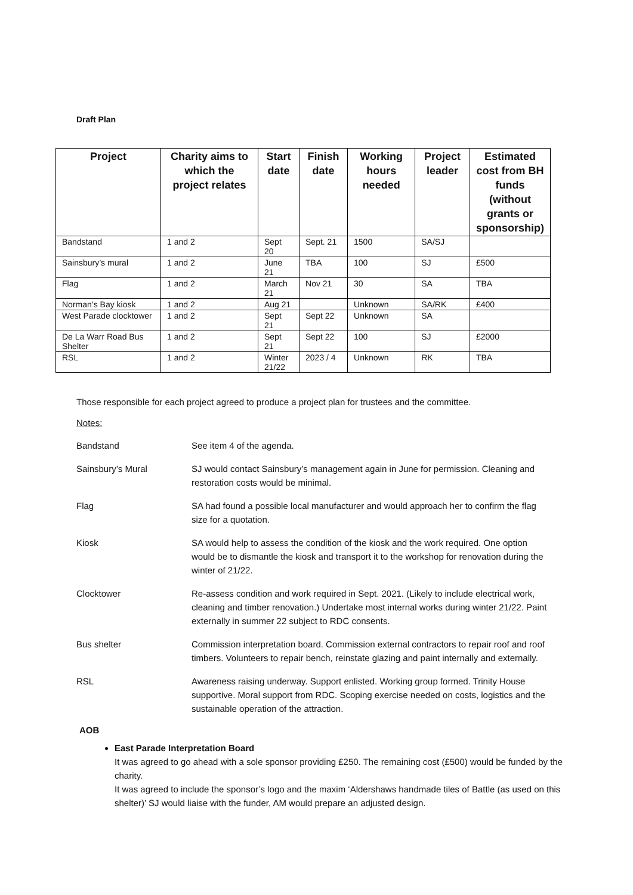Draft Plan
| Project | Charity aims to which the project relates | Start date | Finish date | Working hours needed | Project leader | Estimated cost from BH funds (without grants or sponsorship) |
| --- | --- | --- | --- | --- | --- | --- |
| Bandstand | 1 and 2 | Sept 20 | Sept. 21 | 1500 | SA/SJ | |
| Sainsbury’s mural | 1 and 2 | June 21 | TBA | 100 | SJ | £500 |
| Flag | 1 and 2 | March 21 | Nov 21 | 30 | SA | TBA |
| Norman’s Bay kiosk | 1 and 2 | Aug 21 | | Unknown | SA/RK | £400 |
| West Parade clocktower | 1 and 2 | Sept 21 | Sept 22 | Unknown | SA | |
| De La Warr Road Bus Shelter | 1 and 2 | Sept 21 | Sept 22 | 100 | SJ | £2000 |
| RSL | 1 and 2 | Winter 21/22 | 2023 / 4 | Unknown | RK | TBA |
Those responsible for each project agreed to produce a project plan for trustees and the committee.
Notes:
Bandstand See item 4 of the agenda.
Sainsbury’s Mural SJ would contact Sainsbury’s management again in June for permission. Cleaning and restoration costs would be minimal.
Flag SA had found a possible local manufacturer and would approach her to confirm the flag size for a quotation.
Kiosk SA would help to assess the condition of the kiosk and the work required. One option would be to dismantle the kiosk and transport it to the workshop for renovation during the winter of 21/22.
Clocktower Re-assess condition and work required in Sept. 2021. (Likely to include electrical work, cleaning and timber renovation.) Undertake most internal works during winter 21/22. Paint externally in summer 22 subject to RDC consents.
Bus shelter Commission interpretation board. Commission external contractors to repair roof and roof timbers. Volunteers to repair bench, reinstate glazing and paint internally and externally.
RSL Awareness raising underway. Support enlisted. Working group formed. Trinity House supportive. Moral support from RDC. Scoping exercise needed on costs, logistics and the sustainable operation of the attraction.
AOB
East Parade Interpretation Board
It was agreed to go ahead with a sole sponsor providing £250. The remaining cost (£500) would be funded by the charity.
It was agreed to include the sponsor’s logo and the maxim ‘Aldershaws handmade tiles of Battle (as used on this shelter)’ SJ would liaise with the funder, AM would prepare an adjusted design.